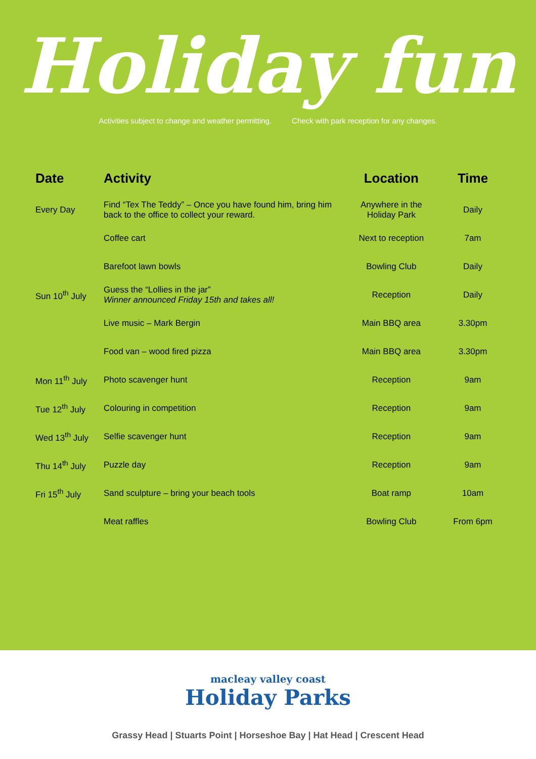Holiday fun
Activities subject to change and weather permitting. Check with park reception for any changes.
| Date | Activity | Location | Time |
| --- | --- | --- | --- |
| Every Day | Find “Tex The Teddy” – Once you have found him, bring him back to the office to collect your reward. | Anywhere in the Holiday Park | Daily |
| | Coffee cart | Next to reception | 7am |
| | Barefoot lawn bowls | Bowling Club | Daily |
| Sun 10<sup>th</sup> July | Guess the “Lollies in the jar” Winner announced Friday 15th and takes all! | Reception | Daily |
| | Live music – Mark Bergin | Main BBQ area | 3.30pm |
| | Food van – wood fired pizza | Main BBQ area | 3.30pm |
| Mon 11<sup>th</sup> July | Photo scavenger hunt | Reception | 9am |
| Tue 12<sup>th</sup> July | Colouring in competition | Reception | 9am |
| Wed 13<sup>th</sup> July | Selfie scavenger hunt | Reception | 9am |
| Thu 14<sup>th</sup> July | Puzzle day | Reception | 9am |
| Fri 15<sup>th</sup> July | Sand sculpture – bring your beach tools | Boat ramp | 10am |
| | Meat raffles | Bowling Club | From 6pm |
macleay valley coast
Holiday Parks
Grassy Head | Stuarts Point | Horseshoe Bay | Hat Head | Crescent Head